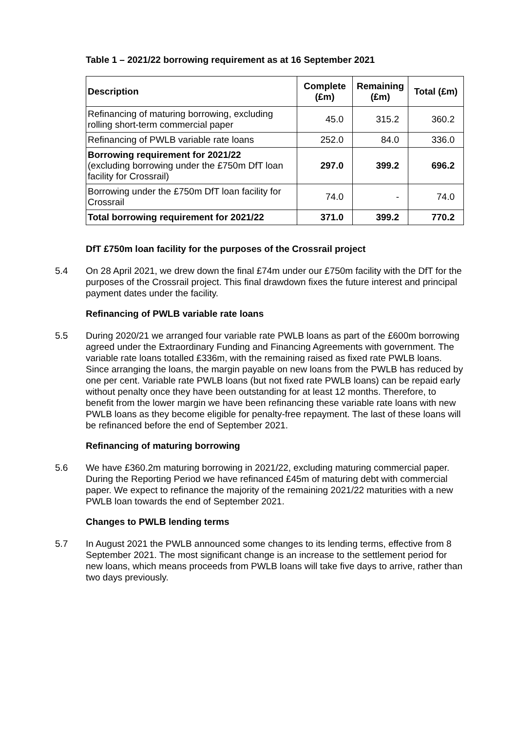Table 1 – 2021/22 borrowing requirement as at 16 September 2021
| Description | Complete (£m) | Remaining (£m) | Total (£m) |
| --- | --- | --- | --- |
| Refinancing of maturing borrowing, excluding rolling short-term commercial paper | 45.0 | 315.2 | 360.2 |
| Refinancing of PWLB variable rate loans | 252.0 | 84.0 | 336.0 |
| Borrowing requirement for 2021/22 (excluding borrowing under the £750m DfT loan facility for Crossrail) | 297.0 | 399.2 | 696.2 |
| Borrowing under the £750m DfT loan facility for Crossrail | 74.0 | - | 74.0 |
| Total borrowing requirement for 2021/22 | 371.0 | 399.2 | 770.2 |
DfT £750m loan facility for the purposes of the Crossrail project
5.4 On 28 April 2021, we drew down the final £74m under our £750m facility with the DfT for the purposes of the Crossrail project. This final drawdown fixes the future interest and principal payment dates under the facility.
Refinancing of PWLB variable rate loans
5.5 During 2020/21 we arranged four variable rate PWLB loans as part of the £600m borrowing agreed under the Extraordinary Funding and Financing Agreements with government. The variable rate loans totalled £336m, with the remaining raised as fixed rate PWLB loans. Since arranging the loans, the margin payable on new loans from the PWLB has reduced by one per cent. Variable rate PWLB loans (but not fixed rate PWLB loans) can be repaid early without penalty once they have been outstanding for at least 12 months. Therefore, to benefit from the lower margin we have been refinancing these variable rate loans with new PWLB loans as they become eligible for penalty-free repayment. The last of these loans will be refinanced before the end of September 2021.
Refinancing of maturing borrowing
5.6 We have £360.2m maturing borrowing in 2021/22, excluding maturing commercial paper. During the Reporting Period we have refinanced £45m of maturing debt with commercial paper. We expect to refinance the majority of the remaining 2021/22 maturities with a new PWLB loan towards the end of September 2021.
Changes to PWLB lending terms
5.7 In August 2021 the PWLB announced some changes to its lending terms, effective from 8 September 2021. The most significant change is an increase to the settlement period for new loans, which means proceeds from PWLB loans will take five days to arrive, rather than two days previously.